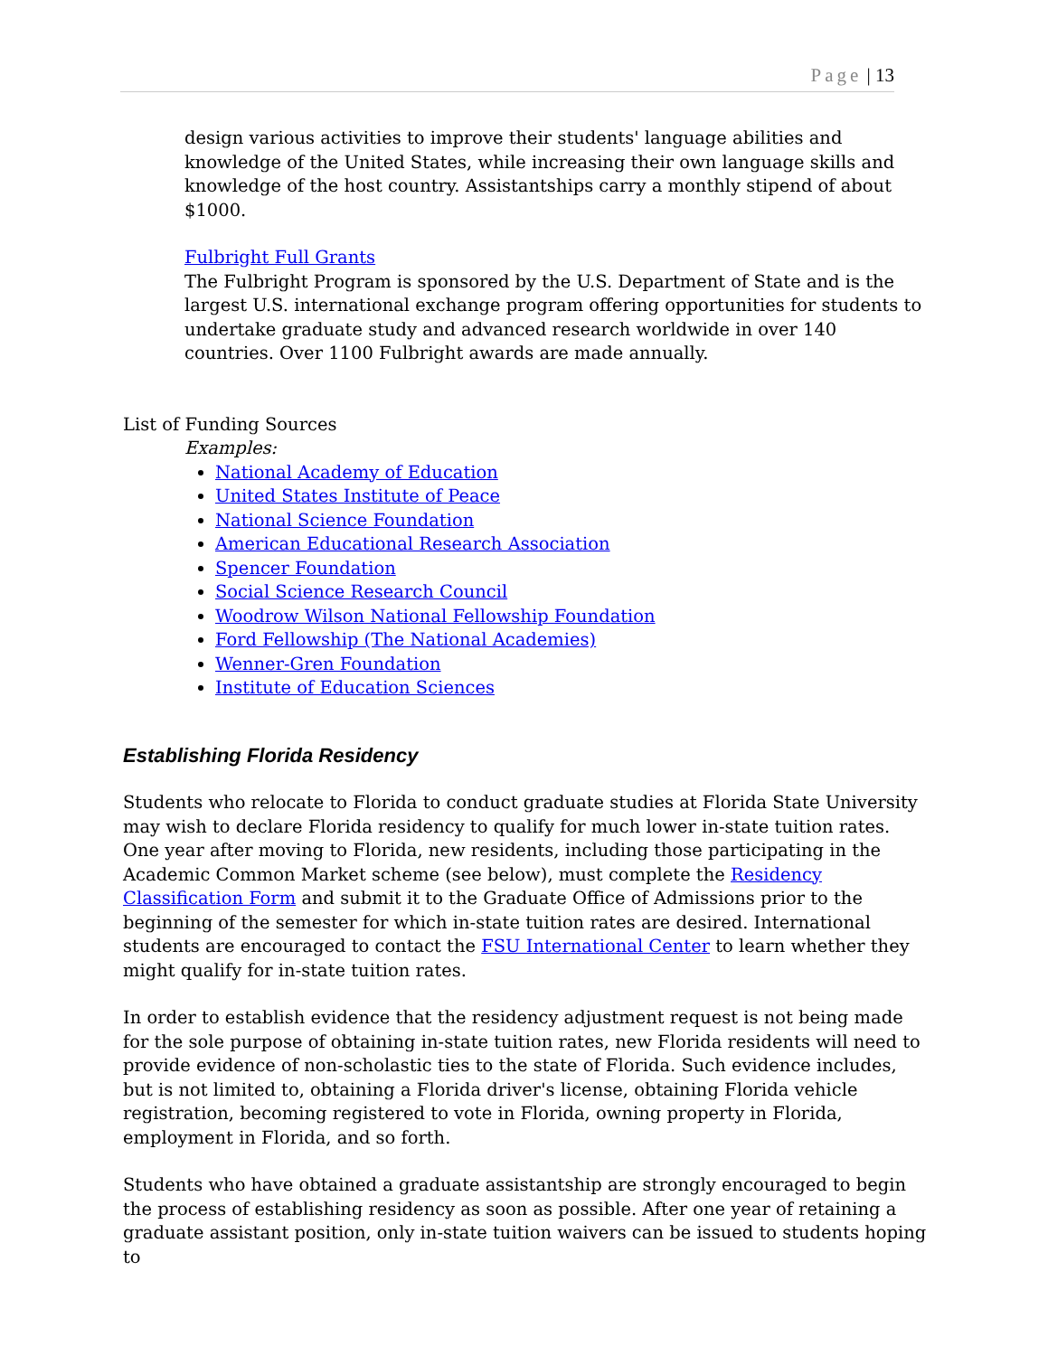Page | 13
design various activities to improve their students' language abilities and knowledge of the United States, while increasing their own language skills and knowledge of the host country. Assistantships carry a monthly stipend of about $1000.
Fulbright Full Grants
The Fulbright Program is sponsored by the U.S. Department of State and is the largest U.S. international exchange program offering opportunities for students to undertake graduate study and advanced research worldwide in over 140 countries. Over 1100 Fulbright awards are made annually.
List of Funding Sources
Examples:
National Academy of Education
United States Institute of Peace
National Science Foundation
American Educational Research Association
Spencer Foundation
Social Science Research Council
Woodrow Wilson National Fellowship Foundation
Ford Fellowship (The National Academies)
Wenner-Gren Foundation
Institute of Education Sciences
Establishing Florida Residency
Students who relocate to Florida to conduct graduate studies at Florida State University may wish to declare Florida residency to qualify for much lower in-state tuition rates. One year after moving to Florida, new residents, including those participating in the Academic Common Market scheme (see below), must complete the Residency Classification Form and submit it to the Graduate Office of Admissions prior to the beginning of the semester for which in-state tuition rates are desired. International students are encouraged to contact the FSU International Center to learn whether they might qualify for in-state tuition rates.
In order to establish evidence that the residency adjustment request is not being made for the sole purpose of obtaining in-state tuition rates, new Florida residents will need to provide evidence of non-scholastic ties to the state of Florida. Such evidence includes, but is not limited to, obtaining a Florida driver's license, obtaining Florida vehicle registration, becoming registered to vote in Florida, owning property in Florida, employment in Florida, and so forth.
Students who have obtained a graduate assistantship are strongly encouraged to begin the process of establishing residency as soon as possible. After one year of retaining a graduate assistant position, only in-state tuition waivers can be issued to students hoping to